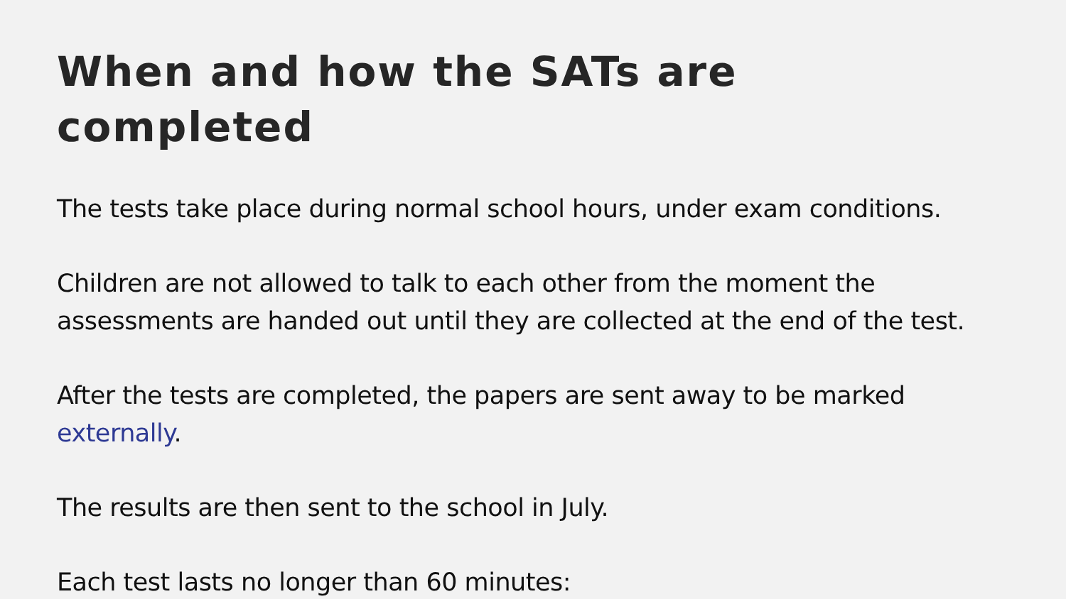When and how the SATs are completed
The tests take place during normal school hours, under exam conditions.
Children are not allowed to talk to each other from the moment the assessments are handed out until they are collected at the end of the test.
After the tests are completed, the papers are sent away to be marked externally.
The results are then sent to the school in July.
Each test lasts no longer than 60 minutes: